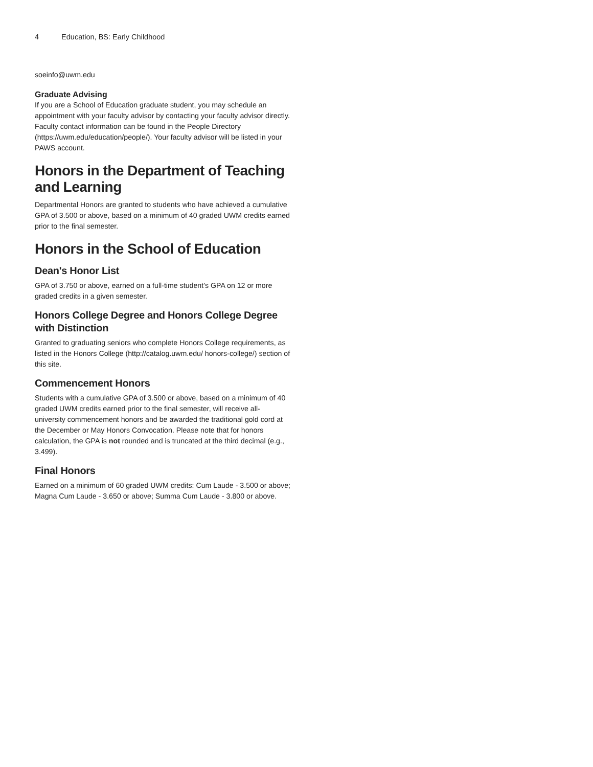4 Education, BS: Early Childhood
soeinfo@uwm.edu
Graduate Advising
If you are a School of Education graduate student, you may schedule an appointment with your faculty advisor by contacting your faculty advisor directly. Faculty contact information can be found in the People Directory (https://uwm.edu/education/people/). Your faculty advisor will be listed in your PAWS account.
Honors in the Department of Teaching and Learning
Departmental Honors are granted to students who have achieved a cumulative GPA of 3.500 or above, based on a minimum of 40 graded UWM credits earned prior to the final semester.
Honors in the School of Education
Dean's Honor List
GPA of 3.750 or above, earned on a full-time student's GPA on 12 or more graded credits in a given semester.
Honors College Degree and Honors College Degree with Distinction
Granted to graduating seniors who complete Honors College requirements, as listed in the Honors College (http://catalog.uwm.edu/ honors-college/) section of this site.
Commencement Honors
Students with a cumulative GPA of 3.500 or above, based on a minimum of 40 graded UWM credits earned prior to the final semester, will receive all-university commencement honors and be awarded the traditional gold cord at the December or May Honors Convocation. Please note that for honors calculation, the GPA is not rounded and is truncated at the third decimal (e.g., 3.499).
Final Honors
Earned on a minimum of 60 graded UWM credits: Cum Laude - 3.500 or above; Magna Cum Laude - 3.650 or above; Summa Cum Laude - 3.800 or above.